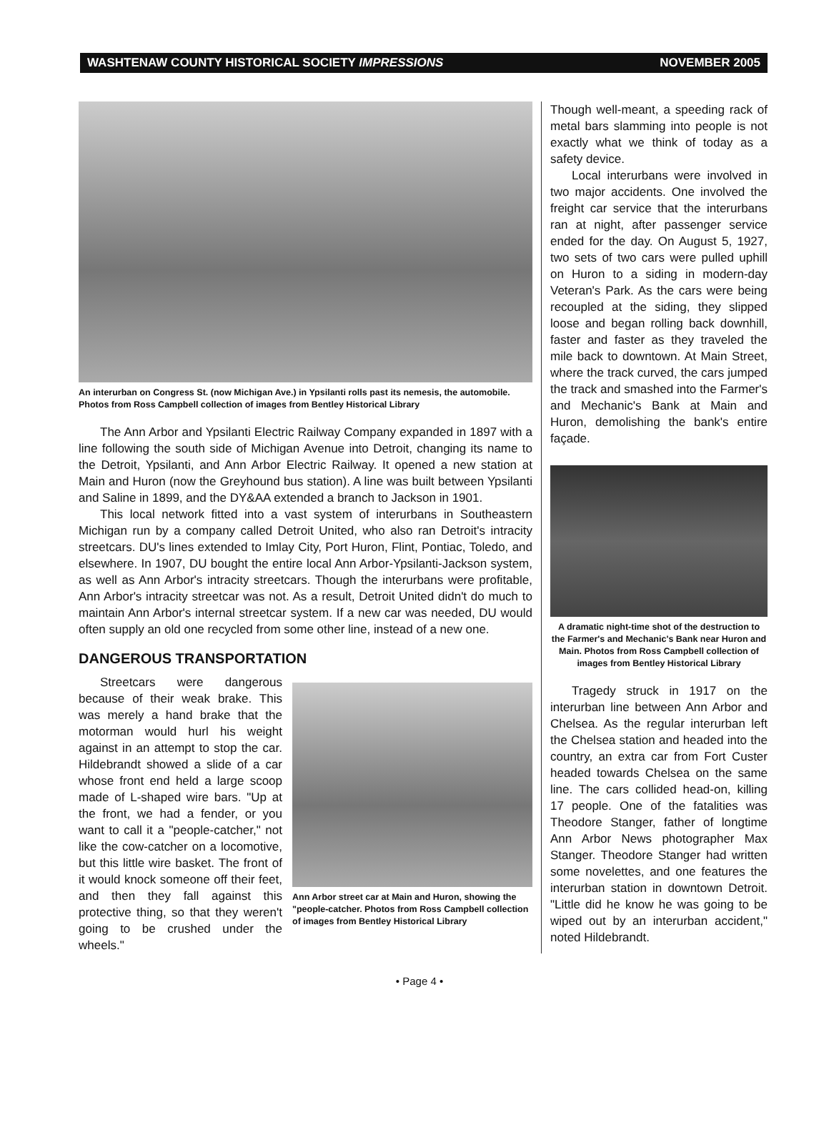WASHTENAW COUNTY HISTORICAL SOCIETY IMPRESSIONS NOVEMBER 2005
An interurban on Congress St. (now Michigan Ave.) in Ypsilanti rolls past its nemesis, the automobile. Photos from Ross Campbell collection of images from Bentley Historical Library
The Ann Arbor and Ypsilanti Electric Railway Company expanded in 1897 with a line following the south side of Michigan Avenue into Detroit, changing its name to the Detroit, Ypsilanti, and Ann Arbor Electric Railway. It opened a new station at Main and Huron (now the Greyhound bus station). A line was built between Ypsilanti and Saline in 1899, and the DY&AA extended a branch to Jackson in 1901.
This local network fitted into a vast system of interurbans in Southeastern Michigan run by a company called Detroit United, who also ran Detroit's intracity streetcars. DU's lines extended to Imlay City, Port Huron, Flint, Pontiac, Toledo, and elsewhere. In 1907, DU bought the entire local Ann Arbor-Ypsilanti-Jackson system, as well as Ann Arbor's intracity streetcars. Though the interurbans were profitable, Ann Arbor's intracity streetcar was not. As a result, Detroit United didn't do much to maintain Ann Arbor's internal streetcar system. If a new car was needed, DU would often supply an old one recycled from some other line, instead of a new one.
DANGEROUS TRANSPORTATION
Streetcars were dangerous because of their weak brake. This was merely a hand brake that the motorman would hurl his weight against in an attempt to stop the car. Hildebrandt showed a slide of a car whose front end held a large scoop made of L-shaped wire bars. "Up at the front, we had a fender, or you want to call it a "people-catcher," not like the cow-catcher on a locomotive, but this little wire basket. The front of it would knock someone off their feet, and then they fall against this protective thing, so that they weren't going to be crushed under the wheels."
Ann Arbor street car at Main and Huron, showing the "people-catcher. Photos from Ross Campbell collection of images from Bentley Historical Library
Though well-meant, a speeding rack of metal bars slamming into people is not exactly what we think of today as a safety device.
Local interurbans were involved in two major accidents. One involved the freight car service that the interurbans ran at night, after passenger service ended for the day. On August 5, 1927, two sets of two cars were pulled uphill on Huron to a siding in modern-day Veteran's Park. As the cars were being recoupled at the siding, they slipped loose and began rolling back downhill, faster and faster as they traveled the mile back to downtown. At Main Street, where the track curved, the cars jumped the track and smashed into the Farmer's and Mechanic's Bank at Main and Huron, demolishing the bank's entire façade.
A dramatic night-time shot of the destruction to the Farmer's and Mechanic's Bank near Huron and Main. Photos from Ross Campbell collection of images from Bentley Historical Library
Tragedy struck in 1917 on the interurban line between Ann Arbor and Chelsea. As the regular interurban left the Chelsea station and headed into the country, an extra car from Fort Custer headed towards Chelsea on the same line. The cars collided head-on, killing 17 people. One of the fatalities was Theodore Stanger, father of longtime Ann Arbor News photographer Max Stanger. Theodore Stanger had written some novelettes, and one features the interurban station in downtown Detroit. "Little did he know he was going to be wiped out by an interurban accident," noted Hildebrandt.
• Page 4 •